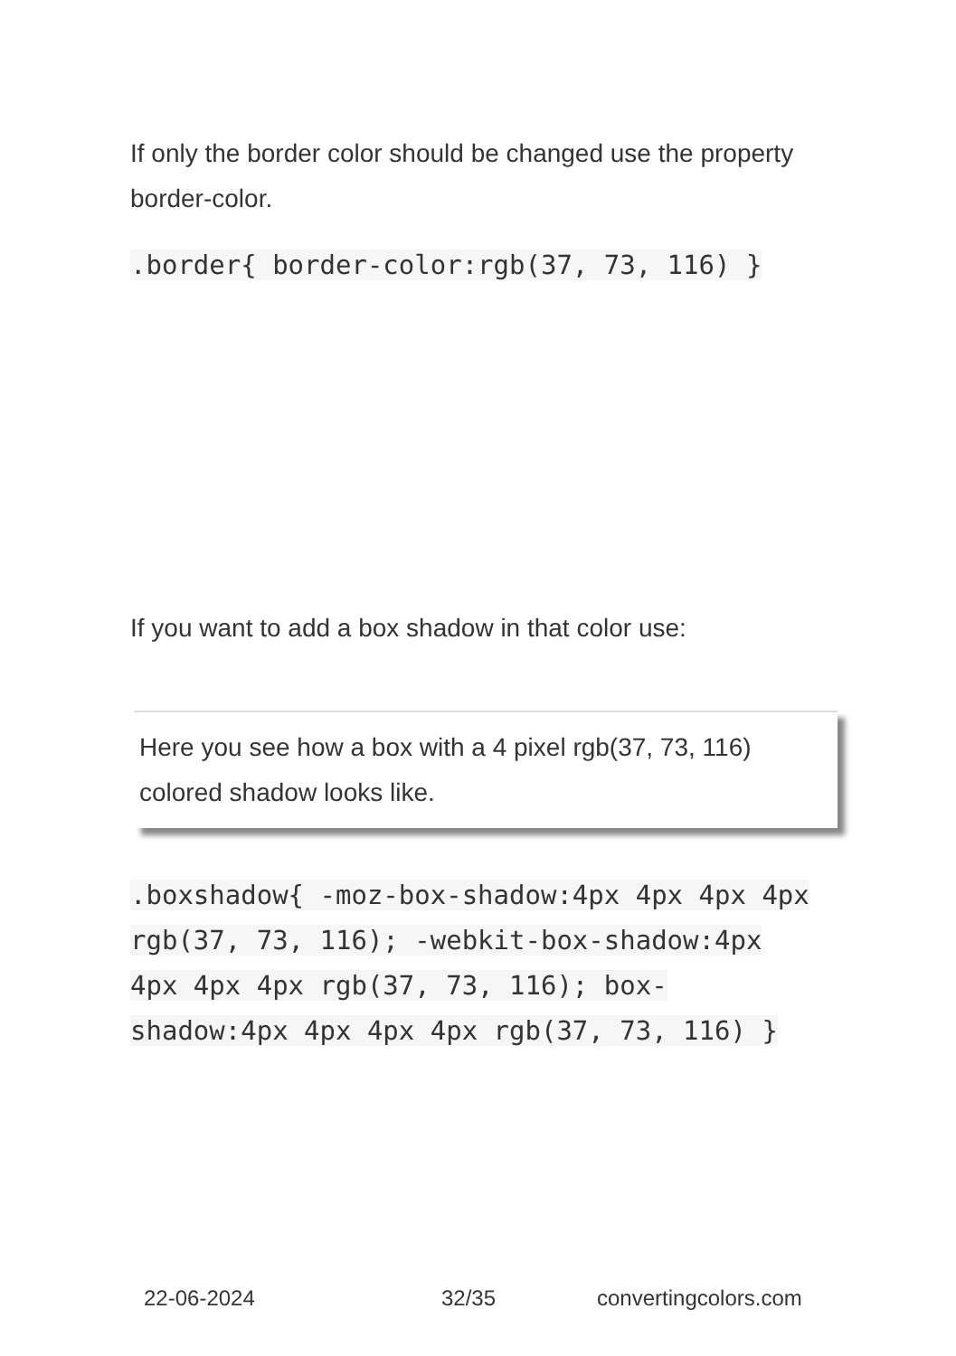If only the border color should be changed use the property border-color.
.border{ border-color:rgb(37, 73, 116) }
If you want to add a box shadow in that color use:
Here you see how a box with a 4 pixel rgb(37, 73, 116) colored shadow looks like.
.boxshadow{ -moz-box-shadow:4px 4px 4px 4px rgb(37, 73, 116); -webkit-box-shadow:4px 4px 4px 4px rgb(37, 73, 116); box-shadow:4px 4px 4px 4px rgb(37, 73, 116) }
22-06-2024 32/35 convertingcolors.com